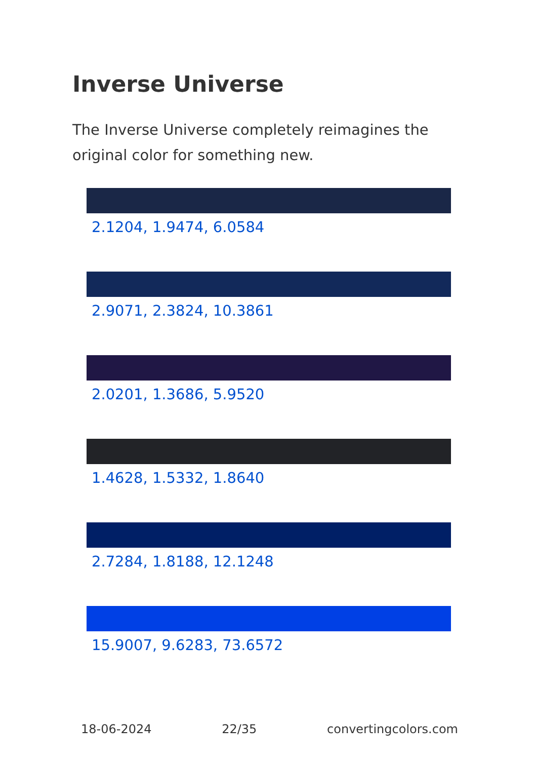Inverse Universe
The Inverse Universe completely reimagines the original color for something new.
2.1204, 1.9474, 6.0584
2.9071, 2.3824, 10.3861
2.0201, 1.3686, 5.9520
1.4628, 1.5332, 1.8640
2.7284, 1.8188, 12.1248
15.9007, 9.6283, 73.6572
18-06-2024 22/35 convertingcolors.com